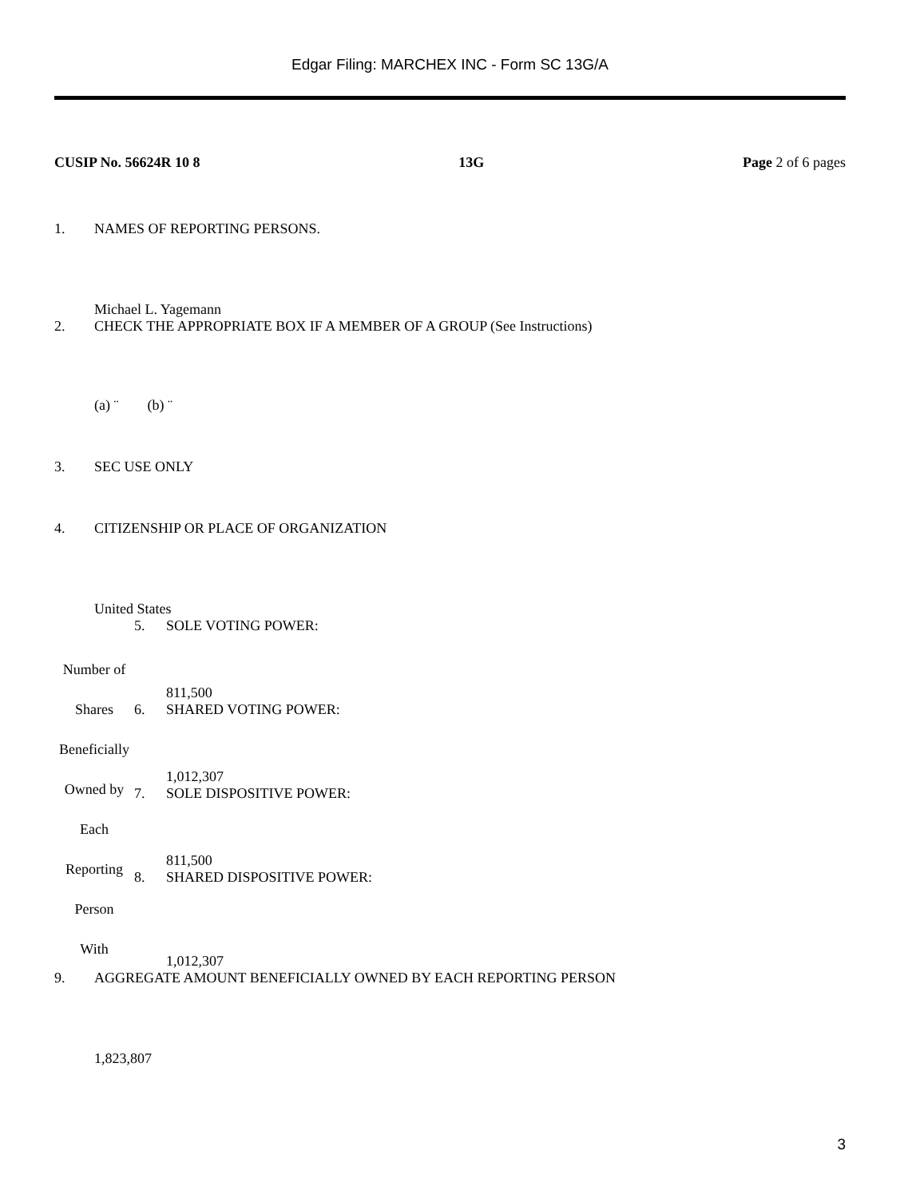Edgar Filing: MARCHEX INC - Form SC 13G/A
CUSIP No. 56624R 10 8 13G Page 2 of 6 pages
1. NAMES OF REPORTING PERSONS.
Michael L. Yagemann
2. CHECK THE APPROPRIATE BOX IF A MEMBER OF A GROUP (See Instructions)
(a) ¨ (b) ¨
3. SEC USE ONLY
4. CITIZENSHIP OR PLACE OF ORGANIZATION
United States
| Number of Shares Beneficially Owned by Each Reporting Person With | 5. | SOLE VOTING POWER: 811,500 |
| | 6. | SHARED VOTING POWER: 1,012,307 |
| | 7. | SOLE DISPOSITIVE POWER: 811,500 |
| | 8. | SHARED DISPOSITIVE POWER: 1,012,307 |
9. AGGREGATE AMOUNT BENEFICIALLY OWNED BY EACH REPORTING PERSON
1,823,807
3